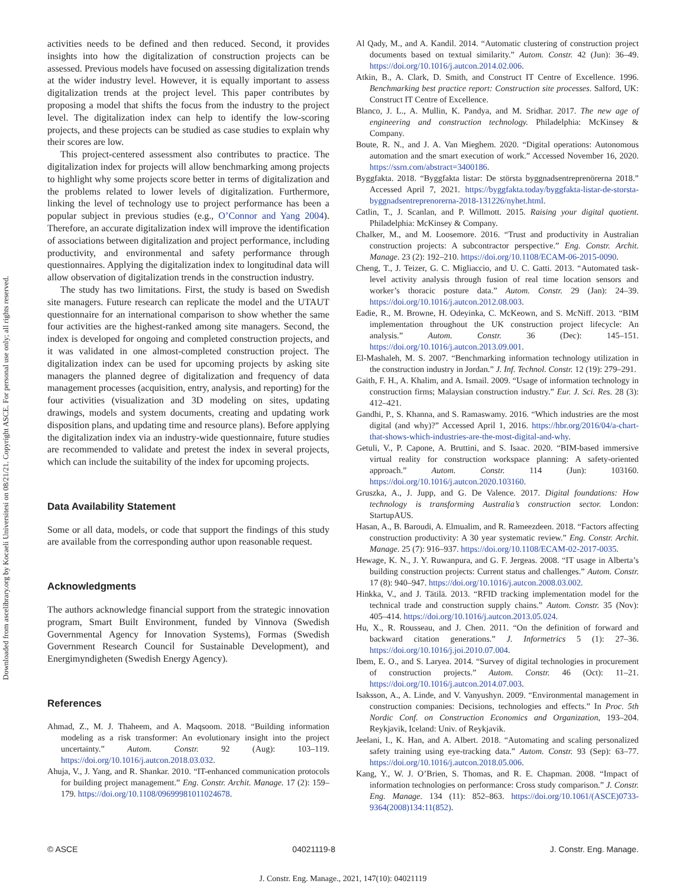Downloaded from ascelibrary.org by Kocaeli Universitesi on 08/21/21. Copyright ASCE. For personal use only; all rights reserved.
activities needs to be defined and then reduced. Second, it provides insights into how the digitalization of construction projects can be assessed. Previous models have focused on assessing digitalization trends at the wider industry level. However, it is equally important to assess digitalization trends at the project level. This paper contributes by proposing a model that shifts the focus from the industry to the project level. The digitalization index can help to identify the low-scoring projects, and these projects can be studied as case studies to explain why their scores are low.
This project-centered assessment also contributes to practice. The digitalization index for projects will allow benchmarking among projects to highlight why some projects score better in terms of digitalization and the problems related to lower levels of digitalization. Furthermore, linking the level of technology use to project performance has been a popular subject in previous studies (e.g., O’Connor and Yang 2004). Therefore, an accurate digitalization index will improve the identification of associations between digitalization and project performance, including productivity, and environmental and safety performance through questionnaires. Applying the digitalization index to longitudinal data will allow observation of digitalization trends in the construction industry.
The study has two limitations. First, the study is based on Swedish site managers. Future research can replicate the model and the UTAUT questionnaire for an international comparison to show whether the same four activities are the highest-ranked among site managers. Second, the index is developed for ongoing and completed construction projects, and it was validated in one almost-completed construction project. The digitalization index can be used for upcoming projects by asking site managers the planned degree of digitalization and frequency of data management processes (acquisition, entry, analysis, and reporting) for the four activities (visualization and 3D modeling on sites, updating drawings, models and system documents, creating and updating work disposition plans, and updating time and resource plans). Before applying the digitalization index via an industry-wide questionnaire, future studies are recommended to validate and pretest the index in several projects, which can include the suitability of the index for upcoming projects.
Data Availability Statement
Some or all data, models, or code that support the findings of this study are available from the corresponding author upon reasonable request.
Acknowledgments
The authors acknowledge financial support from the strategic innovation program, Smart Built Environment, funded by Vinnova (Swedish Governmental Agency for Innovation Systems), Formas (Swedish Government Research Council for Sustainable Development), and Energimyndigheten (Swedish Energy Agency).
References
Ahmad, Z., M. J. Thaheem, and A. Maqsoom. 2018. “Building information modeling as a risk transformer: An evolutionary insight into the project uncertainty.” Autom. Constr. 92 (Aug): 103–119. https://doi.org/10.1016/j.autcon.2018.03.032.
Ahuja, V., J. Yang, and R. Shankar. 2010. “IT-enhanced communication protocols for building project management.” Eng. Constr. Archit. Manage. 17 (2): 159–179. https://doi.org/10.1108/09699981011024678.
Al Qady, M., and A. Kandil. 2014. “Automatic clustering of construction project documents based on textual similarity.” Autom. Constr. 42 (Jun): 36–49. https://doi.org/10.1016/j.autcon.2014.02.006.
Atkin, B., A. Clark, D. Smith, and Construct IT Centre of Excellence. 1996. Benchmarking best practice report: Construction site processes. Salford, UK: Construct IT Centre of Excellence.
Blanco, J. L., A. Mullin, K. Pandya, and M. Sridhar. 2017. The new age of engineering and construction technology. Philadelphia: McKinsey & Company.
Boute, R. N., and J. A. Van Mieghem. 2020. “Digital operations: Autonomous automation and the smart execution of work.” Accessed November 16, 2020. https://ssrn.com/abstract=3400186.
Byggfakta. 2018. “Byggfakta listar: De största byggnadsentreprenörerna 2018.” Accessed April 7, 2021. https://byggfakta.today/byggfakta-listar-de-storsta-byggnadsentreprenorerna-2018-131226/nyhet.html.
Catlin, T., J. Scanlan, and P. Willmott. 2015. Raising your digital quotient. Philadelphia: McKinsey & Company.
Chalker, M., and M. Loosemore. 2016. “Trust and productivity in Australian construction projects: A subcontractor perspective.” Eng. Constr. Archit. Manage. 23 (2): 192–210. https://doi.org/10.1108/ECAM-06-2015-0090.
Cheng, T., J. Teizer, G. C. Migliaccio, and U. C. Gatti. 2013. “Automated task-level activity analysis through fusion of real time location sensors and worker’s thoracic posture data.” Autom. Constr. 29 (Jan): 24–39. https://doi.org/10.1016/j.autcon.2012.08.003.
Eadie, R., M. Browne, H. Odeyinka, C. McKeown, and S. McNiff. 2013. “BIM implementation throughout the UK construction project lifecycle: An analysis.” Autom. Constr. 36 (Dec): 145–151. https://doi.org/10.1016/j.autcon.2013.09.001.
El-Mashaleh, M. S. 2007. “Benchmarking information technology utilization in the construction industry in Jordan.” J. Inf. Technol. Constr. 12 (19): 279–291.
Gaith, F. H., A. Khalim, and A. Ismail. 2009. “Usage of information technology in construction firms; Malaysian construction industry.” Eur. J. Sci. Res. 28 (3): 412–421.
Gandhi, P., S. Khanna, and S. Ramaswamy. 2016. “Which industries are the most digital (and why)?” Accessed April 1, 2016. https://hbr.org/2016/04/a-chart-that-shows-which-industries-are-the-most-digital-and-why.
Getuli, V., P. Capone, A. Bruttini, and S. Isaac. 2020. “BIM-based immersive virtual reality for construction workspace planning: A safety-oriented approach.” Autom. Constr. 114 (Jun): 103160. https://doi.org/10.1016/j.autcon.2020.103160.
Gruszka, A., J. Jupp, and G. De Valence. 2017. Digital foundations: How technology is transforming Australia’s construction sector. London: StartupAUS.
Hasan, A., B. Baroudi, A. Elmualim, and R. Rameezdeen. 2018. “Factors affecting construction productivity: A 30 year systematic review.” Eng. Constr. Archit. Manage. 25 (7): 916–937. https://doi.org/10.1108/ECAM-02-2017-0035.
Hewage, K. N., J. Y. Ruwanpura, and G. F. Jergeas. 2008. “IT usage in Alberta’s building construction projects: Current status and challenges.” Autom. Constr. 17 (8): 940–947. https://doi.org/10.1016/j.autcon.2008.03.002.
Hinkka, V., and J. Tätilä. 2013. “RFID tracking implementation model for the technical trade and construction supply chains.” Autom. Constr. 35 (Nov): 405–414. https://doi.org/10.1016/j.autcon.2013.05.024.
Hu, X., R. Rousseau, and J. Chen. 2011. “On the definition of forward and backward citation generations.” J. Informetrics 5 (1): 27–36. https://doi.org/10.1016/j.joi.2010.07.004.
Ibem, E. O., and S. Laryea. 2014. “Survey of digital technologies in procurement of construction projects.” Autom. Constr. 46 (Oct): 11–21. https://doi.org/10.1016/j.autcon.2014.07.003.
Isaksson, A., A. Linde, and V. Vanyushyn. 2009. “Environmental management in construction companies: Decisions, technologies and effects.” In Proc. 5th Nordic Conf. on Construction Economics and Organization, 193–204. Reykjavik, Iceland: Univ. of Reykjavik.
Jeelani, I., K. Han, and A. Albert. 2018. “Automating and scaling personalized safety training using eye-tracking data.” Autom. Constr. 93 (Sep): 63–77. https://doi.org/10.1016/j.autcon.2018.05.006.
Kang, Y., W. J. O’Brien, S. Thomas, and R. E. Chapman. 2008. “Impact of information technologies on performance: Cross study comparison.” J. Constr. Eng. Manage. 134 (11): 852–863. https://doi.org/10.1061/(ASCE)0733-9364(2008)134:11(852).
© ASCE 04021119-8 J. Constr. Eng. Manage.
J. Constr. Eng. Manage., 2021, 147(10): 04021119